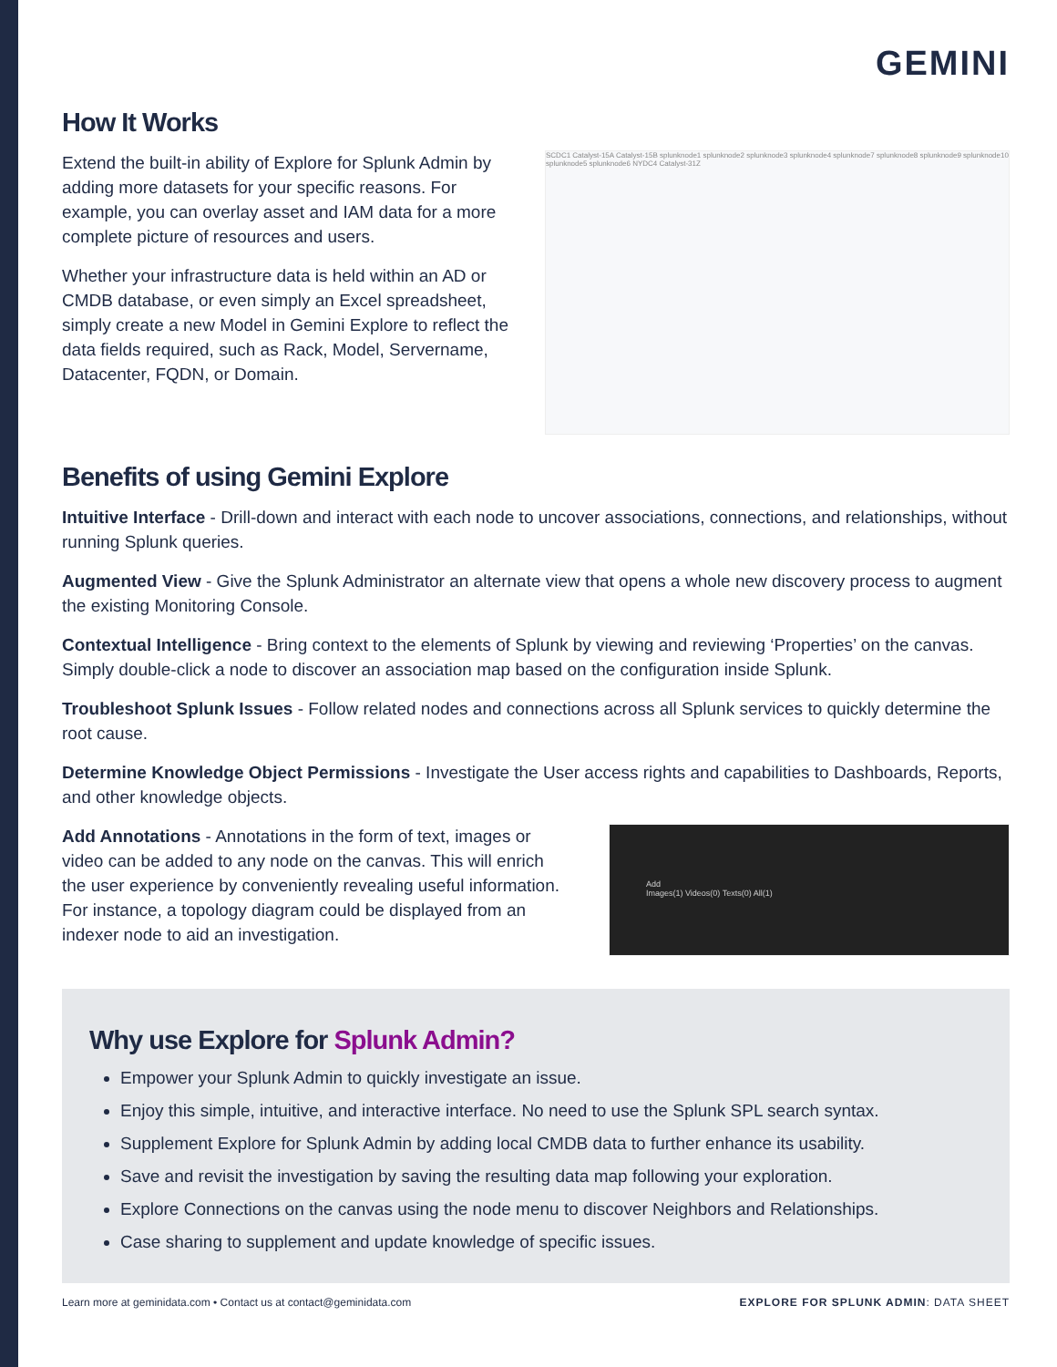GEMINI
How It Works
Extend the built-in ability of Explore for Splunk Admin by adding more datasets for your specific reasons. For example, you can overlay asset and IAM data for a more complete picture of resources and users.
Whether your infrastructure data is held within an AD or CMDB database, or even simply an Excel spreadsheet, simply create a new Model in Gemini Explore to reflect the data fields required, such as Rack, Model, Servername, Datacenter, FQDN, or Domain.
SCDC1 Catalyst-15A Catalyst-15B splunknode1 splunknode2 splunknode3 splunknode4 splunknode7 splunknode8 splunknode9 splunknode10 splunknode5 splunknode6 NYDC4 Catalyst-31Z
Benefits of using Gemini Explore
Intuitive Interface - Drill-down and interact with each node to uncover associations, connections, and relationships, without running Splunk queries.
Augmented View - Give the Splunk Administrator an alternate view that opens a whole new discovery process to augment the existing Monitoring Console.
Contextual Intelligence - Bring context to the elements of Splunk by viewing and reviewing ‘Properties’ on the canvas. Simply double-click a node to discover an association map based on the configuration inside Splunk.
Troubleshoot Splunk Issues - Follow related nodes and connections across all Splunk services to quickly determine the root cause.
Determine Knowledge Object Permissions - Investigate the User access rights and capabilities to Dashboards, Reports, and other knowledge objects.
Add Annotations - Annotations in the form of text, images or video can be added to any node on the canvas. This will enrich the user experience by conveniently revealing useful information. For instance, a topology diagram could be displayed from an indexer node to aid an investigation.
Add
Images(1) Videos(0) Texts(0) All(1)
Why use Explore for Splunk Admin?
Empower your Splunk Admin to quickly investigate an issue.
Enjoy this simple, intuitive, and interactive interface. No need to use the Splunk SPL search syntax.
Supplement Explore for Splunk Admin by adding local CMDB data to further enhance its usability.
Save and revisit the investigation by saving the resulting data map following your exploration.
Explore Connections on the canvas using the node menu to discover Neighbors and Relationships.
Case sharing to supplement and update knowledge of specific issues.
Learn more at geminidata.com • Contact us at contact@geminidata.com EXPLORE FOR SPLUNK ADMIN: DATA SHEET